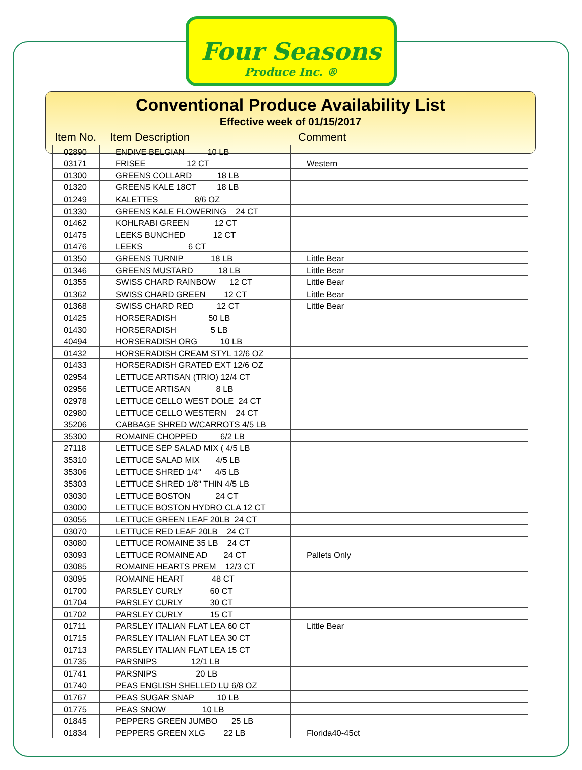Four Seasons
Produce Inc. ®
Conventional Produce Availability List
Effective week of 01/15/2017
Item No. Item Description Comment
| 02890 | ENDIVE BELGIAN 10 LB | |
| 03171 | FRISEE 12 CT | Western |
| 01300 | GREENS COLLARD 18 LB | |
| 01320 | GREENS KALE 18CT 18 LB | |
| 01249 | KALETTES 8/6 OZ | |
| 01330 | GREENS KALE FLOWERING 24 CT | |
| 01462 | KOHLRABI GREEN 12 CT | |
| 01475 | LEEKS BUNCHED 12 CT | |
| 01476 | LEEKS 6 CT | |
| 01350 | GREENS TURNIP 18 LB | Little Bear |
| 01346 | GREENS MUSTARD 18 LB | Little Bear |
| 01355 | SWISS CHARD RAINBOW 12 CT | Little Bear |
| 01362 | SWISS CHARD GREEN 12 CT | Little Bear |
| 01368 | SWISS CHARD RED 12 CT | Little Bear |
| 01425 | HORSERADISH 50 LB | |
| 01430 | HORSERADISH 5 LB | |
| 40494 | HORSERADISH ORG 10 LB | |
| 01432 | HORSERADISH CREAM STYL 12/6 OZ | |
| 01433 | HORSERADISH GRATED EXT 12/6 OZ | |
| 02954 | LETTUCE ARTISAN (TRIO) 12/4 CT | |
| 02956 | LETTUCE ARTISAN 8 LB | |
| 02978 | LETTUCE CELLO WEST DOLE 24 CT | |
| 02980 | LETTUCE CELLO WESTERN 24 CT | |
| 35206 | CABBAGE SHRED W/CARROTS 4/5 LB | |
| 35300 | ROMAINE CHOPPED 6/2 LB | |
| 27118 | LETTUCE SEP SALAD MIX ( 4/5 LB | |
| 35310 | LETTUCE SALAD MIX 4/5 LB | |
| 35306 | LETTUCE SHRED 1/4" 4/5 LB | |
| 35303 | LETTUCE SHRED 1/8" THIN 4/5 LB | |
| 03030 | LETTUCE BOSTON 24 CT | |
| 03000 | LETTUCE BOSTON HYDRO CLA 12 CT | |
| 03055 | LETTUCE GREEN LEAF 20LB 24 CT | |
| 03070 | LETTUCE RED LEAF 20LB 24 CT | |
| 03080 | LETTUCE ROMAINE 35 LB 24 CT | |
| 03093 | LETTUCE ROMAINE AD 24 CT | Pallets Only |
| 03085 | ROMAINE HEARTS PREM 12/3 CT | |
| 03095 | ROMAINE HEART 48 CT | |
| 01700 | PARSLEY CURLY 60 CT | |
| 01704 | PARSLEY CURLY 30 CT | |
| 01702 | PARSLEY CURLY 15 CT | |
| 01711 | PARSLEY ITALIAN FLAT LEA 60 CT | Little Bear |
| 01715 | PARSLEY ITALIAN FLAT LEA 30 CT | |
| 01713 | PARSLEY ITALIAN FLAT LEA 15 CT | |
| 01735 | PARSNIPS 12/1 LB | |
| 01741 | PARSNIPS 20 LB | |
| 01740 | PEAS ENGLISH SHELLED LU 6/8 OZ | |
| 01767 | PEAS SUGAR SNAP 10 LB | |
| 01775 | PEAS SNOW 10 LB | |
| 01845 | PEPPERS GREEN JUMBO 25 LB | |
| 01834 | PEPPERS GREEN XLG 22 LB | Florida40-45ct |